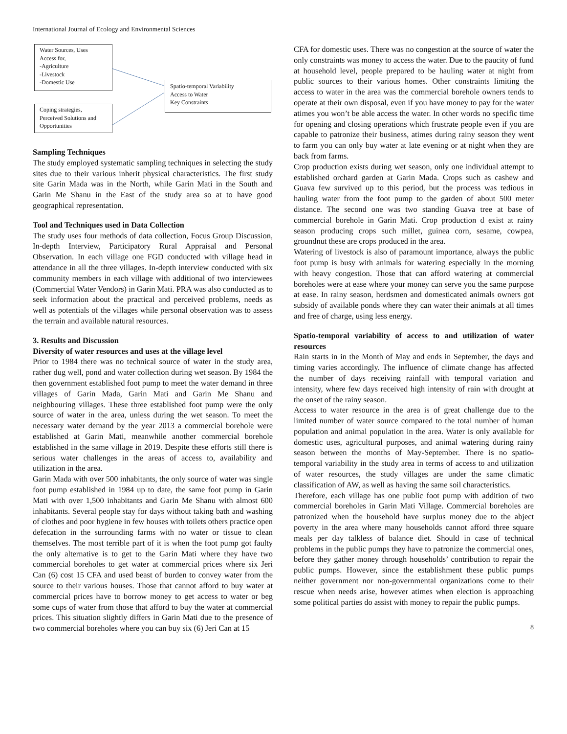International Journal of Ecology and Environmental Sciences
Water Sources, Uses
Access for,
-Agriculture
-Livestock
-Domestic Use
Spatio-temporal Variability
Access to Water
Key Constraints
Coping strategies,
Perceived Solutions and
Opportunities
Sampling Techniques
The study employed systematic sampling techniques in selecting the study sites due to their various inherit physical characteristics. The first study site Garin Mada was in the North, while Garin Mati in the South and Garin Me Shanu in the East of the study area so at to have good geographical representation.
Tool and Techniques used in Data Collection
The study uses four methods of data collection, Focus Group Discussion, In-depth Interview, Participatory Rural Appraisal and Personal Observation. In each village one FGD conducted with village head in attendance in all the three villages. In-depth interview conducted with six community members in each village with additional of two interviewees (Commercial Water Vendors) in Garin Mati. PRA was also conducted as to seek information about the practical and perceived problems, needs as well as potentials of the villages while personal observation was to assess the terrain and available natural resources.
3. Results and Discussion
Diversity of water resources and uses at the village level
Prior to 1984 there was no technical source of water in the study area, rather dug well, pond and water collection during wet season. By 1984 the then government established foot pump to meet the water demand in three villages of Garin Mada, Garin Mati and Garin Me Shanu and neighbouring villages. These three established foot pump were the only source of water in the area, unless during the wet season. To meet the necessary water demand by the year 2013 a commercial borehole were established at Garin Mati, meanwhile another commercial borehole established in the same village in 2019. Despite these efforts still there is serious water challenges in the areas of access to, availability and utilization in the area.
Garin Mada with over 500 inhabitants, the only source of water was single foot pump established in 1984 up to date, the same foot pump in Garin Mati with over 1,500 inhabitants and Garin Me Shanu with almost 600 inhabitants. Several people stay for days without taking bath and washing of clothes and poor hygiene in few houses with toilets others practice open defecation in the surrounding farms with no water or tissue to clean themselves. The most terrible part of it is when the foot pump got faulty the only alternative is to get to the Garin Mati where they have two commercial boreholes to get water at commercial prices where six Jeri Can (6) cost 15 CFA and used beast of burden to convey water from the source to their various houses. Those that cannot afford to buy water at commercial prices have to borrow money to get access to water or beg some cups of water from those that afford to buy the water at commercial prices. This situation slightly differs in Garin Mati due to the presence of two commercial boreholes where you can buy six (6) Jeri Can at 15
CFA for domestic uses. There was no congestion at the source of water the only constraints was money to access the water. Due to the paucity of fund at household level, people prepared to be hauling water at night from public sources to their various homes. Other constraints limiting the access to water in the area was the commercial borehole owners tends to operate at their own disposal, even if you have money to pay for the water atimes you won’t be able access the water. In other words no specific time for opening and closing operations which frustrate people even if you are capable to patronize their business, atimes during rainy season they went to farm you can only buy water at late evening or at night when they are back from farms.
Crop production exists during wet season, only one individual attempt to established orchard garden at Garin Mada. Crops such as cashew and Guava few survived up to this period, but the process was tedious in hauling water from the foot pump to the garden of about 500 meter distance. The second one was two standing Guava tree at base of commercial borehole in Garin Mati. Crop production d exist at rainy season producing crops such millet, guinea corn, sesame, cowpea, groundnut these are crops produced in the area.
Watering of livestock is also of paramount importance, always the public foot pump is busy with animals for watering especially in the morning with heavy congestion. Those that can afford watering at commercial boreholes were at ease where your money can serve you the same purpose at ease. In rainy season, herdsmen and domesticated animals owners got subsidy of available ponds where they can water their animals at all times and free of charge, using less energy.
Spatio-temporal variability of access to and utilization of water resources
Rain starts in in the Month of May and ends in September, the days and timing varies accordingly. The influence of climate change has affected the number of days receiving rainfall with temporal variation and intensity, where few days received high intensity of rain with drought at the onset of the rainy season.
Access to water resource in the area is of great challenge due to the limited number of water source compared to the total number of human population and animal population in the area. Water is only available for domestic uses, agricultural purposes, and animal watering during rainy season between the months of May-September. There is no spatio-temporal variability in the study area in terms of access to and utilization of water resources, the study villages are under the same climatic classification of AW, as well as having the same soil characteristics.
Therefore, each village has one public foot pump with addition of two commercial boreholes in Garin Mati Village. Commercial boreholes are patronized when the household have surplus money due to the abject poverty in the area where many households cannot afford three square meals per day talkless of balance diet. Should in case of technical problems in the public pumps they have to patronize the commercial ones, before they gather money through households’ contribution to repair the public pumps. However, since the establishment these public pumps neither government nor non-governmental organizations come to their rescue when needs arise, however atimes when election is approaching some political parties do assist with money to repair the public pumps.
8